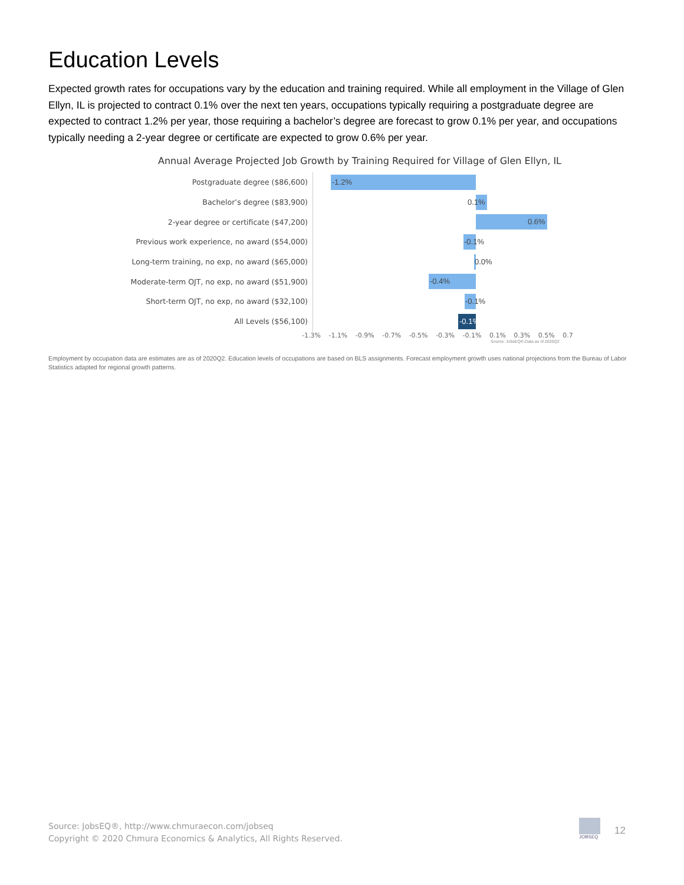Education Levels
Expected growth rates for occupations vary by the education and training required. While all employment in the Village of Glen Ellyn, IL is projected to contract 0.1% over the next ten years, occupations typically requiring a postgraduate degree are expected to contract 1.2% per year, those requiring a bachelor’s degree are forecast to grow 0.1% per year, and occupations typically needing a 2-year degree or certificate are expected to grow 0.6% per year.
Annual Average Projected Job Growth by Training Required for Village of Glen Ellyn, IL
Postgraduate degree ($86,600)
-1.2%
Bachelor’s degree ($83,900)
0.1%
2-year degree or certificate ($47,200)
0.6%
Previous work experience, no award ($54,000)
-0.1%
Long-term training, no exp, no award ($65,000)
0.0%
Moderate-term OJT, no exp, no award ($51,900)
-0.4%
Short-term OJT, no exp, no award ($32,100)
-0.1%
All Levels ($56,100)
-0.1%
-1.3% -1.1% -0.9% -0.7% -0.5% -0.3% -0.1% 0.1% 0.3% 0.5% 0.7
Source: JobsEQ®,Data as of 2020Q2
Employment by occupation data are estimates are as of 2020Q2. Education levels of occupations are based on BLS assignments. Forecast employment growth uses national projections from the Bureau of Labor Statistics adapted for regional growth patterns.
Source: JobsEQ®, http://www.chmuraecon.com/jobseq
Copyright © 2020 Chmura Economics & Analytics, All Rights Reserved.
JOBSEQ
12